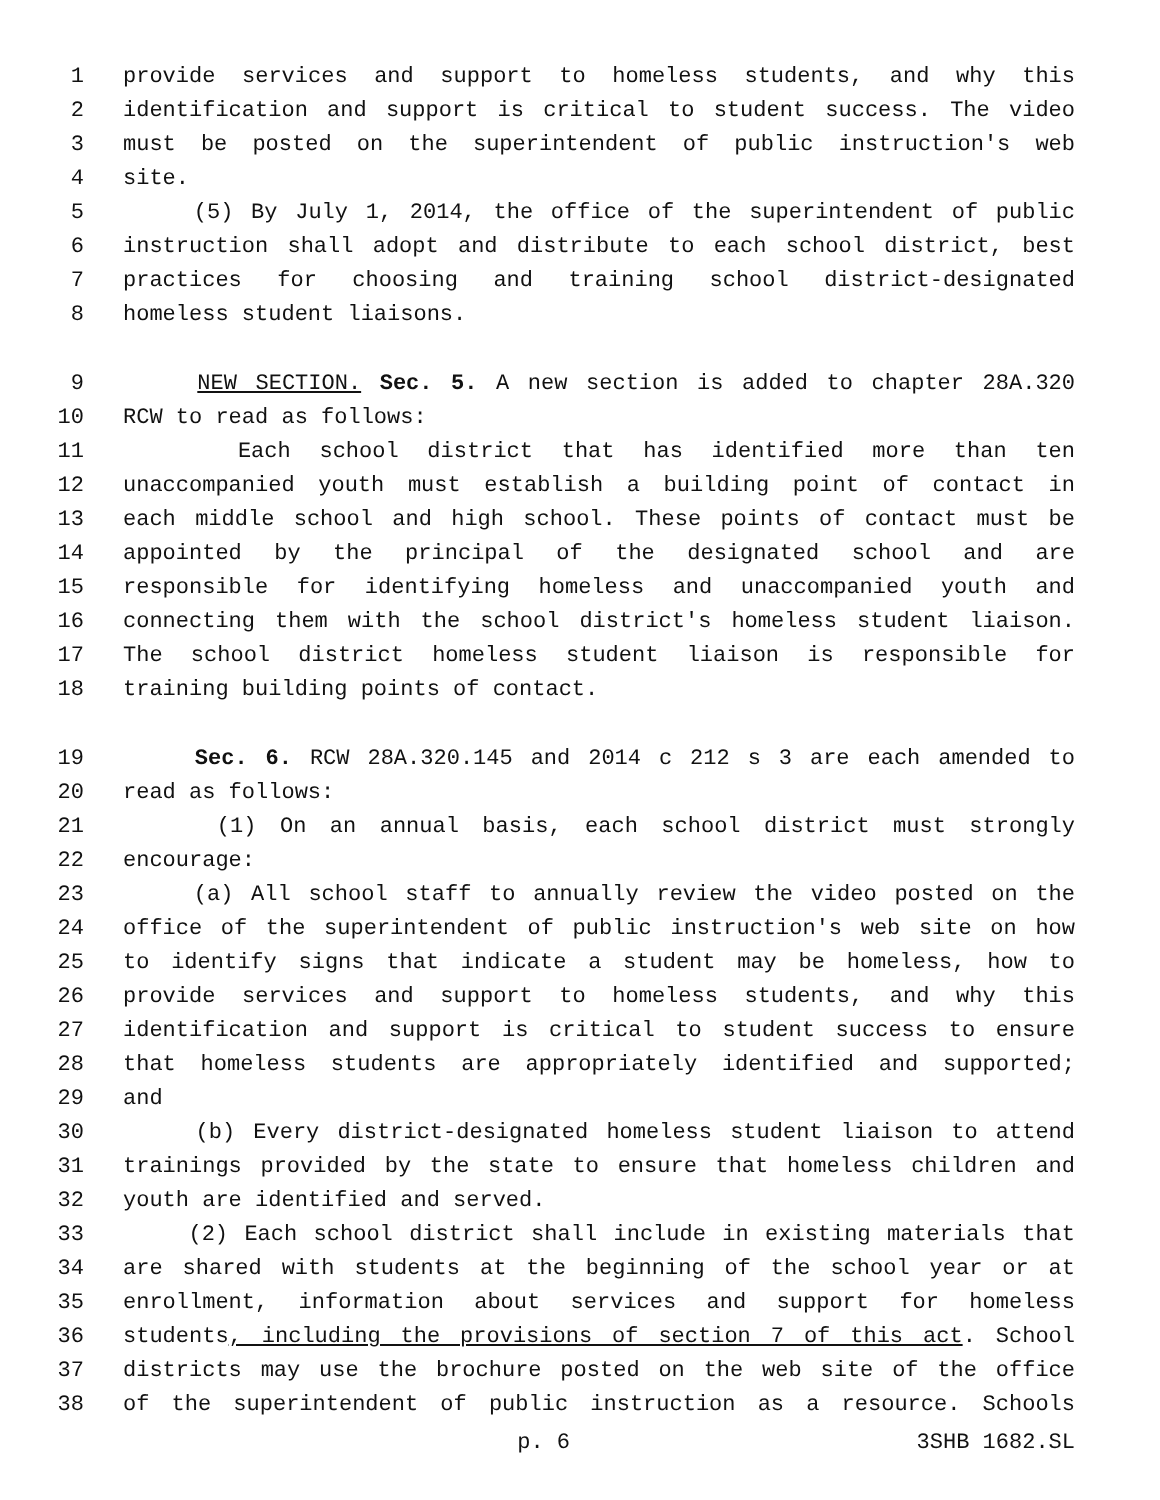1 provide services and support to homeless students, and why this
2 identification and support is critical to student success. The video
3 must be posted on the superintendent of public instruction's web
4 site.
5 (5) By July 1, 2014, the office of the superintendent of public
6 instruction shall adopt and distribute to each school district, best
7 practices for choosing and training school district-designated
8 homeless student liaisons.
9 NEW SECTION. Sec. 5. A new section is added to chapter 28A.320
10 RCW to read as follows:
11 Each school district that has identified more than ten
12 unaccompanied youth must establish a building point of contact in
13 each middle school and high school. These points of contact must be
14 appointed by the principal of the designated school and are
15 responsible for identifying homeless and unaccompanied youth and
16 connecting them with the school district's homeless student liaison.
17 The school district homeless student liaison is responsible for
18 training building points of contact.
19 Sec. 6. RCW 28A.320.145 and 2014 c 212 s 3 are each amended to
20 read as follows:
21 (1) On an annual basis, each school district must strongly
22 encourage:
23 (a) All school staff to annually review the video posted on the
24 office of the superintendent of public instruction's web site on how
25 to identify signs that indicate a student may be homeless, how to
26 provide services and support to homeless students, and why this
27 identification and support is critical to student success to ensure
28 that homeless students are appropriately identified and supported;
29 and
30 (b) Every district-designated homeless student liaison to attend
31 trainings provided by the state to ensure that homeless children and
32 youth are identified and served.
33 (2) Each school district shall include in existing materials that
34 are shared with students at the beginning of the school year or at
35 enrollment, information about services and support for homeless
36 students, including the provisions of section 7 of this act. School
37 districts may use the brochure posted on the web site of the office
38 of the superintendent of public instruction as a resource. Schools
p. 6 3SHB 1682.SL